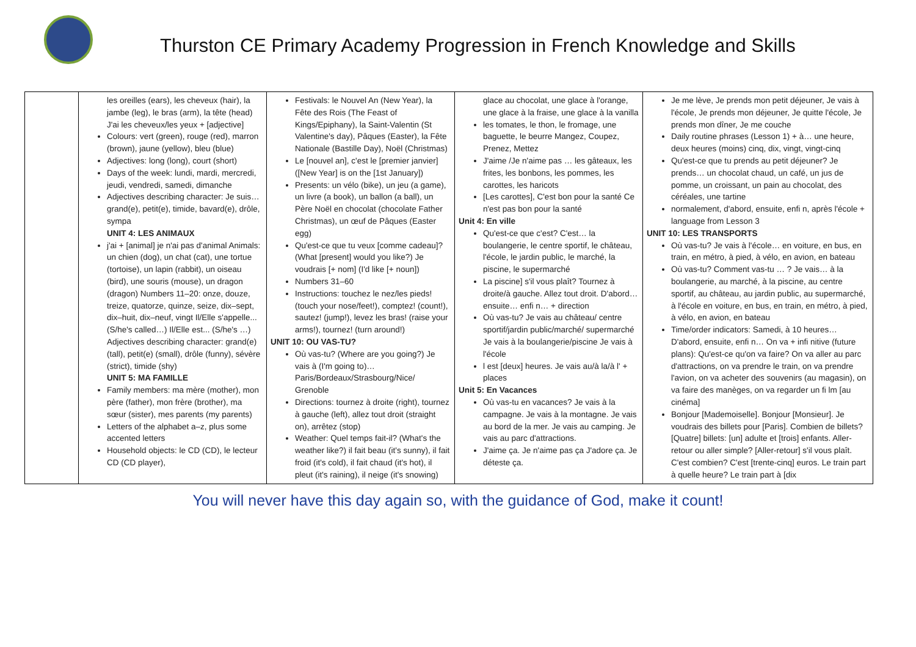Thurston CE Primary Academy Progression in French Knowledge and Skills
| | les oreilles (ears), les cheveux (hair), la jambe (leg), le bras (arm), la tête (head) J'ai les cheveux/les yeux + [adjective] Colours: vert (green), rouge (red), marron (brown), jaune (yellow), bleu (blue) Adjectives: long (long), court (short) Days of the week: lundi, mardi, mercredi, jeudi, vendredi, samedi, dimanche Adjectives describing character: Je suis… grand(e), petit(e), timide, bavard(e), drôle, sympa UNIT 4: LES ANIMAUX j'ai + [animal] je n'ai pas d'animal Animals: un chien (dog), un chat (cat), une tortue (tortoise), un lapin (rabbit), un oiseau (bird), une souris (mouse), un dragon (dragon) Numbers 11–20: onze, douze, treize, quatorze, quinze, seize, dix–sept, dix–huit, dix–neuf, vingt Il/Elle s'appelle... (S/he's called…) Il/Elle est... (S/he's …) Adjectives describing character: grand(e) (tall), petit(e) (small), drôle (funny), sévère (strict), timide (shy) UNIT 5: MA FAMILLE Family members: ma mère (mother), mon père (father), mon frère (brother), ma sœur (sister), mes parents (my parents) Letters of the alphabet a–z, plus some accented letters Household objects: le CD (CD), le lecteur CD (CD player), | Festivals: le Nouvel An (New Year), la Fête des Rois (The Feast of Kings/Epiphany), la Saint-Valentin (St Valentine's day), Pâques (Easter), la Fête Nationale (Bastille Day), Noël (Christmas) Le [nouvel an], c'est le [premier janvier] ([New Year] is on the [1st January]) Presents: un vélo (bike), un jeu (a game), un livre (a book), un ballon (a ball), un Père Noël en chocolat (chocolate Father Christmas), un œuf de Pâques (Easter egg) Qu'est-ce que tu veux [comme cadeau]? (What [present] would you like?) Je voudrais [+ nom] (I'd like [+ noun]) Numbers 31–60 Instructions: touchez le nez/les pieds! (touch your nose/feet!), comptez! (count!), sautez! (jump!), levez les bras! (raise your arms!), tournez! (turn around!) UNIT 10: OU VAS-TU? Où vas-tu? (Where are you going?) Je vais à (I'm going to)… Paris/Bordeaux/Strasbourg/Nice/ Grenoble Directions: tournez à droite (right), tournez à gauche (left), allez tout droit (straight on), arrêtez (stop) Weather: Quel temps fait-il? (What's the weather like?) il fait beau (it's sunny), il fait froid (it's cold), il fait chaud (it's hot), il pleut (it's raining), il neige (it's snowing) | glace au chocolat, une glace à l'orange, une glace à la fraise, une glace à la vanilla les tomates, le thon, le fromage, une baguette, le beurre Mangez, Coupez, Prenez, Mettez J'aime /Je n'aime pas … les gâteaux, les frites, les bonbons, les pommes, les carottes, les haricots [Les carottes], C'est bon pour la santé Ce n'est pas bon pour la santé Unit 4: En ville Qu'est-ce que c'est? C'est… la boulangerie, le centre sportif, le château, l'école, le jardin public, le marché, la piscine, le supermarché La piscine] s'il vous plaît? Tournez à droite/à gauche. Allez tout droit. D'abord… ensuite… enfi n… + direction Où vas-tu? Je vais au château/ centre sportif/jardin public/marché/ supermarché Je vais à la boulangerie/piscine Je vais à l'école l est [deux] heures. Je vais au/à la/à l' + places Unit 5: En Vacances Où vas-tu en vacances? Je vais à la campagne. Je vais à la montagne. Je vais au bord de la mer. Je vais au camping. Je vais au parc d'attractions. J'aime ça. Je n'aime pas ça J'adore ça. Je déteste ça. | Je me lève, Je prends mon petit déjeuner, Je vais à l'école, Je prends mon déjeuner, Je quitte l'école, Je prends mon dîner, Je me couche Daily routine phrases (Lesson 1) + à… une heure, deux heures (moins) cinq, dix, vingt, vingt-cinq Qu'est-ce que tu prends au petit déjeuner? Je prends… un chocolat chaud, un café, un jus de pomme, un croissant, un pain au chocolat, des céréales, une tartine normalement, d'abord, ensuite, enfi n, après l'école + language from Lesson 3 UNIT 10: LES TRANSPORTS Où vas-tu? Je vais à l'école… en voiture, en bus, en train, en métro, à pied, à vélo, en avion, en bateau Où vas-tu? Comment vas-tu … ? Je vais… à la boulangerie, au marché, à la piscine, au centre sportif, au château, au jardin public, au supermarché, à l'école en voiture, en bus, en train, en métro, à pied, à vélo, en avion, en bateau Time/order indicators: Samedi, à 10 heures… D'abord, ensuite, enfi n… On va + infi nitive (future plans): Qu'est-ce qu'on va faire? On va aller au parc d'attractions, on va prendre le train, on va prendre l'avion, on va acheter des souvenirs (au magasin), on va faire des manèges, on va regarder un fi lm [au cinéma] Bonjour [Mademoiselle]. Bonjour [Monsieur]. Je voudrais des billets pour [Paris]. Combien de billets? [Quatre] billets: [un] adulte et [trois] enfants. Aller-retour ou aller simple? [Aller-retour] s'il vous plaît. C'est combien? C'est [trente-cinq] euros. Le train part à quelle heure? Le train part à [dix |
You will never have this day again so, with the guidance of God, make it count!